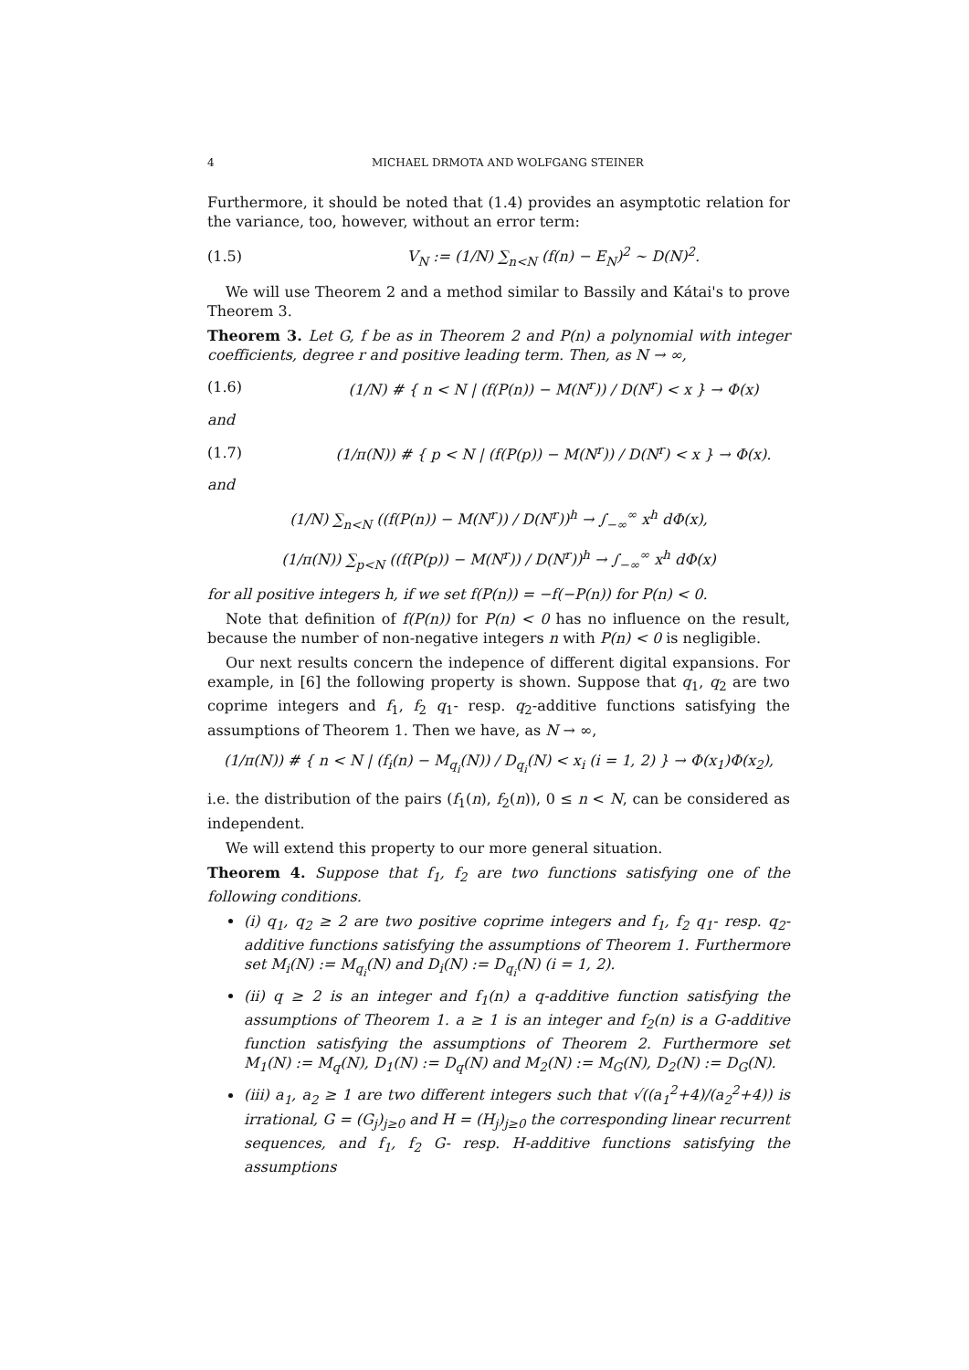4 MICHAEL DRMOTA AND WOLFGANG STEINER
Furthermore, it should be noted that (1.4) provides an asymptotic relation for the variance, too, however, without an error term:
(1.5) V<sub>N</sub> := (1/N) ∑<sub>n<N</sub> (f(n) − E<sub>N</sub>)<sup>2</sup> ∼ D(N)<sup>2</sup>.
We will use Theorem 2 and a method similar to Bassily and Kátai's to prove Theorem 3.
Theorem 3. Let G, f be as in Theorem 2 and P(n) a polynomial with integer coefficients, degree r and positive leading term. Then, as N → ∞,
(1.6) (1/N) # { n < N | (f(P(n)) − M(N<sup>r</sup>)) / D(N<sup>r</sup>) < x } → Φ(x)
and
(1.7) (1/π(N)) # { p < N | (f(P(p)) − M(N<sup>r</sup>)) / D(N<sup>r</sup>) < x } → Φ(x).
and
(1/N) ∑<sub>n<N</sub> ((f(P(n)) − M(N<sup>r</sup>)) / D(N<sup>r</sup>))<sup>h</sup> → ∫<sub>−∞</sub><sup>∞</sup> x<sup>h</sup> dΦ(x),
(1/π(N)) ∑<sub>p<N</sub> ((f(P(p)) − M(N<sup>r</sup>)) / D(N<sup>r</sup>))<sup>h</sup> → ∫<sub>−∞</sub><sup>∞</sup> x<sup>h</sup> dΦ(x)
for all positive integers h, if we set f(P(n)) = −f(−P(n)) for P(n) < 0.
Note that definition of f(P(n)) for P(n) < 0 has no influence on the result, because the number of non-negative integers n with P(n) < 0 is negligible.
Our next results concern the indepence of different digital expansions. For example, in [6] the following property is shown. Suppose that q<sub>1</sub>, q<sub>2</sub> are two coprime integers and f<sub>1</sub>, f<sub>2</sub> q<sub>1</sub>- resp. q<sub>2</sub>-additive functions satisfying the assumptions of Theorem 1. Then we have, as N → ∞,
(1/π(N)) # { n < N | (f<sub>i</sub>(n) − M<sub>q<sub>i</sub></sub>(N)) / D<sub>q<sub>i</sub></sub>(N) < x<sub>i</sub> (i = 1, 2) } → Φ(x<sub>1</sub>)Φ(x<sub>2</sub>),
i.e. the distribution of the pairs (f<sub>1</sub>(n), f<sub>2</sub>(n)), 0 ≤ n < N, can be considered as independent.
We will extend this property to our more general situation.
Theorem 4. Suppose that f<sub>1</sub>, f<sub>2</sub> are two functions satisfying one of the following conditions.
(i) q<sub>1</sub>, q<sub>2</sub> ≥ 2 are two positive coprime integers and f<sub>1</sub>, f<sub>2</sub> q<sub>1</sub>- resp. q<sub>2</sub>-additive functions satisfying the assumptions of Theorem 1. Furthermore set M<sub>i</sub>(N) := M<sub>q<sub>i</sub></sub>(N) and D<sub>i</sub>(N) := D<sub>q<sub>i</sub></sub>(N) (i = 1, 2).
(ii) q ≥ 2 is an integer and f<sub>1</sub>(n) a q-additive function satisfying the assumptions of Theorem 1. a ≥ 1 is an integer and f<sub>2</sub>(n) is a G-additive function satisfying the assumptions of Theorem 2. Furthermore set M<sub>1</sub>(N) := M<sub>q</sub>(N), D<sub>1</sub>(N) := D<sub>q</sub>(N) and M<sub>2</sub>(N) := M<sub>G</sub>(N), D<sub>2</sub>(N) := D<sub>G</sub>(N).
(iii) a<sub>1</sub>, a<sub>2</sub> ≥ 1 are two different integers such that √((a<sub>1</sub><sup>2</sup>+4)/(a<sub>2</sub><sup>2</sup>+4)) is irrational, G = (G<sub>j</sub>)<sub>j≥0</sub> and H = (H<sub>j</sub>)<sub>j≥0</sub> the corresponding linear recurrent sequences, and f<sub>1</sub>, f<sub>2</sub> G- resp. H-additive functions satisfying the assumptions